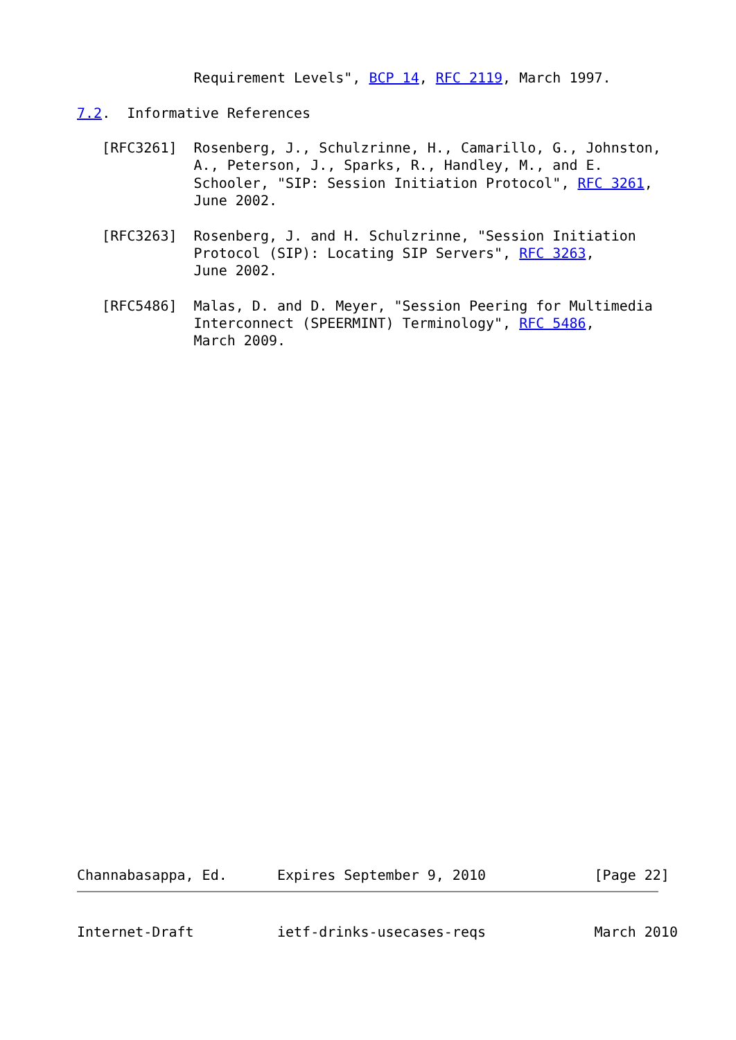Requirement Levels", BCP 14, RFC 2119, March 1997.

7.2.  Informative References

   [RFC3261]  Rosenberg, J., Schulzrinne, H., Camarillo, G., Johnston,
              A., Peterson, J., Sparks, R., Handley, M., and E.
              Schooler, "SIP: Session Initiation Protocol", RFC 3261,
              June 2002.

   [RFC3263]  Rosenberg, J. and H. Schulzrinne, "Session Initiation
              Protocol (SIP): Locating SIP Servers", RFC 3263,
              June 2002.

   [RFC5486]  Malas, D. and D. Meyer, "Session Peering for Multimedia
              Interconnect (SPEERMINT) Terminology", RFC 5486,
              March 2009.
Channabasappa, Ed.      Expires September 9, 2010             [Page 22]
Internet-Draft          ietf-drinks-usecases-reqs             March 2010